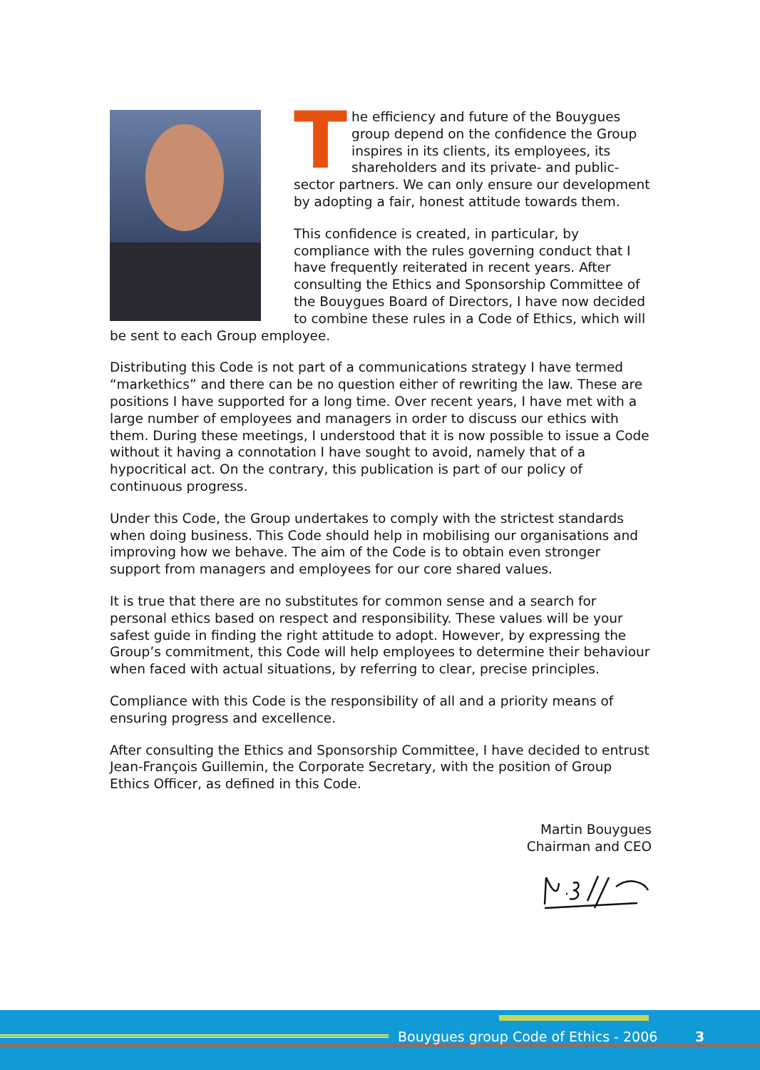The efficiency and future of the Bouygues group depend on the confidence the Group inspires in its clients, its employees, its shareholders and its private- and public-sector partners. We can only ensure our development by adopting a fair, honest attitude towards them.
This confidence is created, in particular, by compliance with the rules governing conduct that I have frequently reiterated in recent years. After consulting the Ethics and Sponsorship Committee of the Bouygues Board of Directors, I have now decided to combine these rules in a Code of Ethics, which will be sent to each Group employee.
Distributing this Code is not part of a communications strategy I have termed “markethics” and there can be no question either of rewriting the law. These are positions I have supported for a long time. Over recent years, I have met with a large number of employees and managers in order to discuss our ethics with them. During these meetings, I understood that it is now possible to issue a Code without it having a connotation I have sought to avoid, namely that of a hypocritical act. On the contrary, this publication is part of our policy of continuous progress.
Under this Code, the Group undertakes to comply with the strictest standards when doing business. This Code should help in mobilising our organisations and improving how we behave. The aim of the Code is to obtain even stronger support from managers and employees for our core shared values.
It is true that there are no substitutes for common sense and a search for personal ethics based on respect and responsibility. These values will be your safest guide in finding the right attitude to adopt. However, by expressing the Group’s commitment, this Code will help employees to determine their behaviour when faced with actual situations, by referring to clear, precise principles.
Compliance with this Code is the responsibility of all and a priority means of ensuring progress and excellence.
After consulting the Ethics and Sponsorship Committee, I have decided to entrust Jean-François Guillemin, the Corporate Secretary, with the position of Group Ethics Officer, as defined in this Code.
Martin Bouygues
Chairman and CEO
Bouygues group Code of Ethics - 2006
3